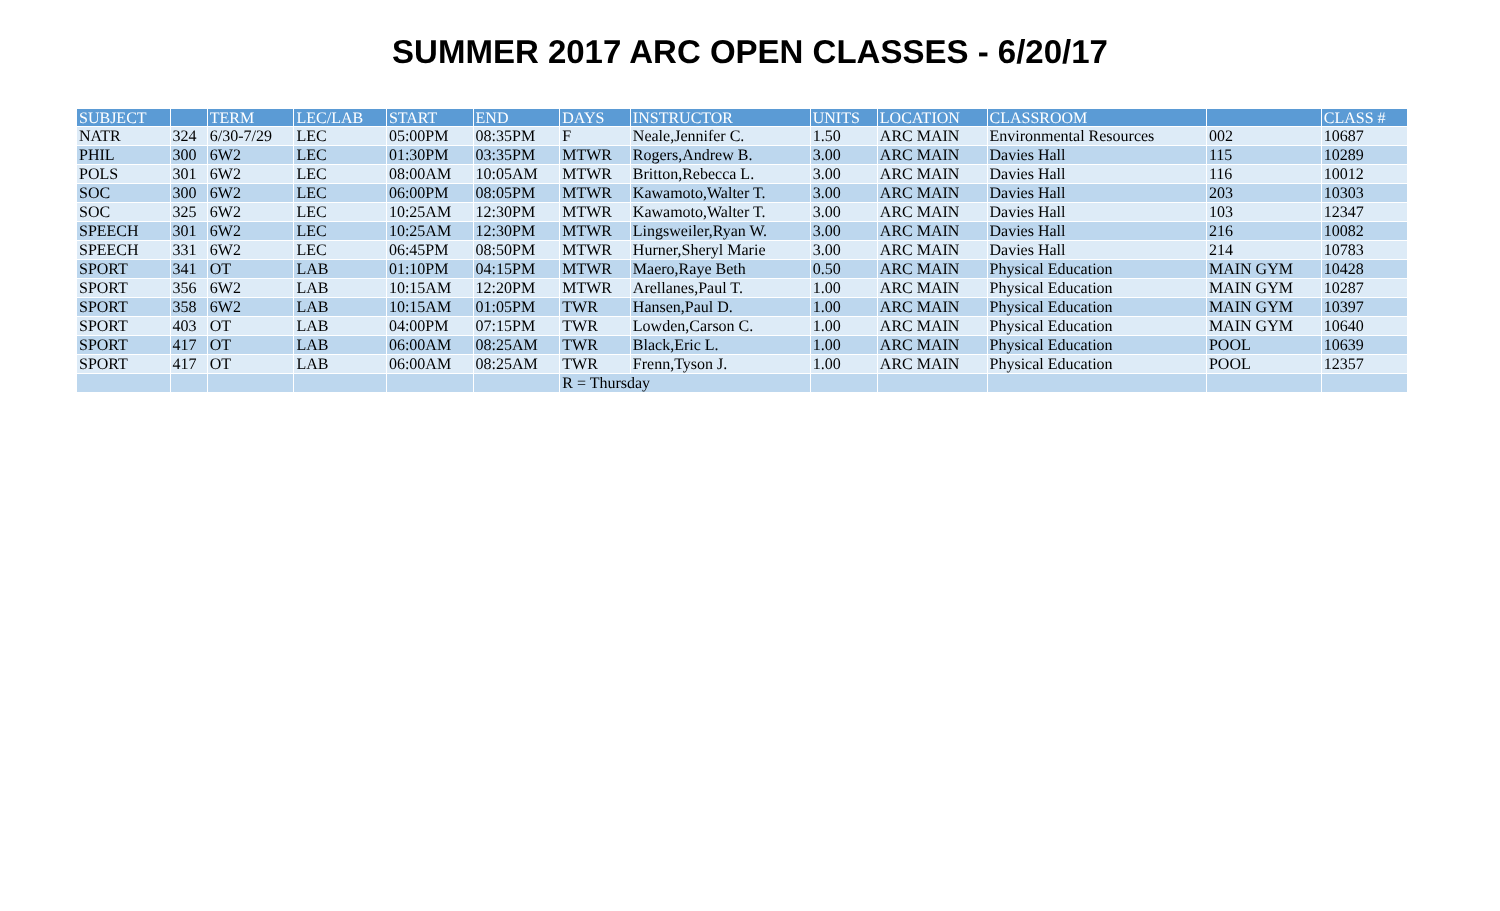SUMMER 2017 ARC OPEN CLASSES - 6/20/17
| SUBJECT | | TERM | LEC/LAB | START | END | DAYS | INSTRUCTOR | UNITS | LOCATION | CLASSROOM | | CLASS # |
| --- | --- | --- | --- | --- | --- | --- | --- | --- | --- | --- | --- | --- |
| NATR | 324 | 6/30-7/29 | LEC | 05:00PM | 08:35PM | F | Neale,Jennifer C. | 1.50 | ARC MAIN | Environmental Resources | 002 | 10687 |
| PHIL | 300 | 6W2 | LEC | 01:30PM | 03:35PM | MTWR | Rogers,Andrew B. | 3.00 | ARC MAIN | Davies Hall | 115 | 10289 |
| POLS | 301 | 6W2 | LEC | 08:00AM | 10:05AM | MTWR | Britton,Rebecca L. | 3.00 | ARC MAIN | Davies Hall | 116 | 10012 |
| SOC | 300 | 6W2 | LEC | 06:00PM | 08:05PM | MTWR | Kawamoto,Walter T. | 3.00 | ARC MAIN | Davies Hall | 203 | 10303 |
| SOC | 325 | 6W2 | LEC | 10:25AM | 12:30PM | MTWR | Kawamoto,Walter T. | 3.00 | ARC MAIN | Davies Hall | 103 | 12347 |
| SPEECH | 301 | 6W2 | LEC | 10:25AM | 12:30PM | MTWR | Lingsweiler,Ryan W. | 3.00 | ARC MAIN | Davies Hall | 216 | 10082 |
| SPEECH | 331 | 6W2 | LEC | 06:45PM | 08:50PM | MTWR | Hurner,Sheryl Marie | 3.00 | ARC MAIN | Davies Hall | 214 | 10783 |
| SPORT | 341 | OT | LAB | 01:10PM | 04:15PM | MTWR | Maero,Raye Beth | 0.50 | ARC MAIN | Physical Education | MAIN GYM | 10428 |
| SPORT | 356 | 6W2 | LAB | 10:15AM | 12:20PM | MTWR | Arellanes,Paul T. | 1.00 | ARC MAIN | Physical Education | MAIN GYM | 10287 |
| SPORT | 358 | 6W2 | LAB | 10:15AM | 01:05PM | TWR | Hansen,Paul D. | 1.00 | ARC MAIN | Physical Education | MAIN GYM | 10397 |
| SPORT | 403 | OT | LAB | 04:00PM | 07:15PM | TWR | Lowden,Carson C. | 1.00 | ARC MAIN | Physical Education | MAIN GYM | 10640 |
| SPORT | 417 | OT | LAB | 06:00AM | 08:25AM | TWR | Black,Eric L. | 1.00 | ARC MAIN | Physical Education | POOL | 10639 |
| SPORT | 417 | OT | LAB | 06:00AM | 08:25AM | TWR | Frenn,Tyson J. | 1.00 | ARC MAIN | Physical Education | POOL | 12357 |
| | | | | | | R = Thursday | | | | | | |